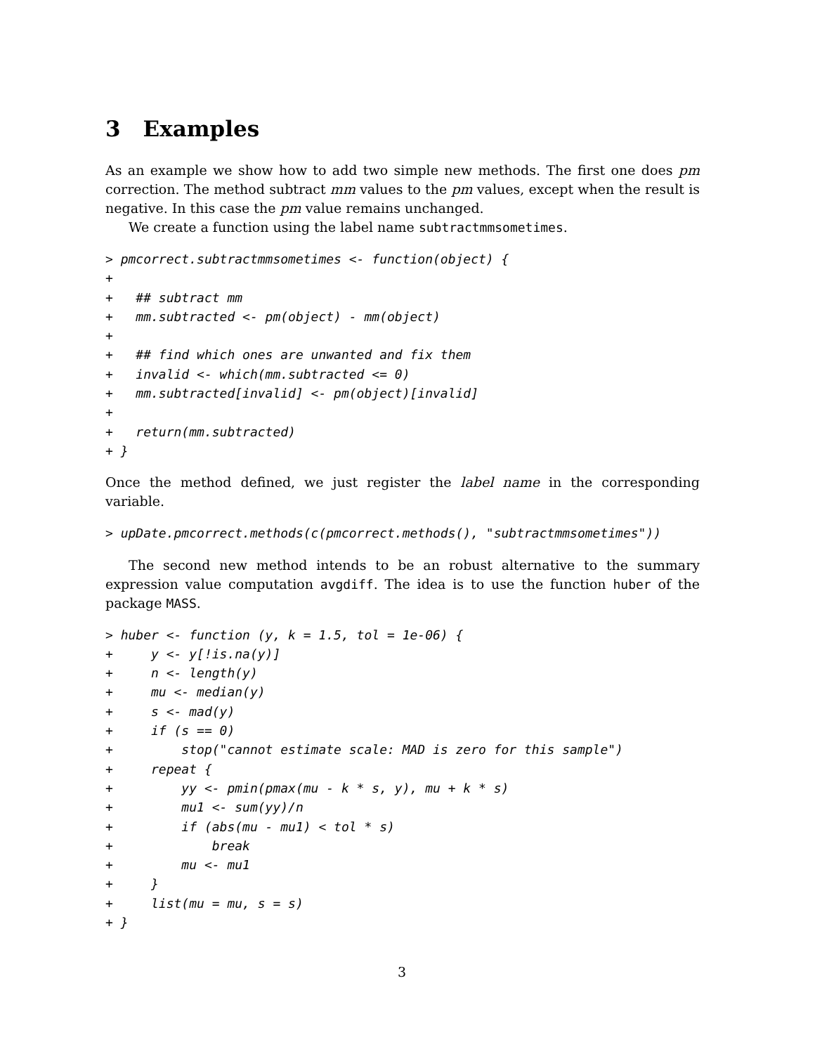3 Examples
As an example we show how to add two simple new methods. The first one does pm correction. The method subtract mm values to the pm values, except when the result is negative. In this case the pm value remains unchanged.
We create a function using the label name subtractmmsometimes.
> pmcorrect.subtractmmsometimes <- function(object) {
+
+   ## subtract mm
+   mm.subtracted <- pm(object) - mm(object)
+
+   ## find which ones are unwanted and fix them
+   invalid <- which(mm.subtracted <= 0)
+   mm.subtracted[invalid] <- pm(object)[invalid]
+
+   return(mm.subtracted)
+ }
Once the method defined, we just register the label name in the corresponding variable.
> upDate.pmcorrect.methods(c(pmcorrect.methods(), "subtractmmsometimes"))
The second new method intends to be an robust alternative to the summary expression value computation avgdiff. The idea is to use the function huber of the package MASS.
> huber <- function (y, k = 1.5, tol = 1e-06) {
+     y <- y[!is.na(y)]
+     n <- length(y)
+     mu <- median(y)
+     s <- mad(y)
+     if (s == 0)
+         stop("cannot estimate scale: MAD is zero for this sample")
+     repeat {
+         yy <- pmin(pmax(mu - k * s, y), mu + k * s)
+         mu1 <- sum(yy)/n
+         if (abs(mu - mu1) < tol * s)
+             break
+         mu <- mu1
+     }
+     list(mu = mu, s = s)
+ }
3